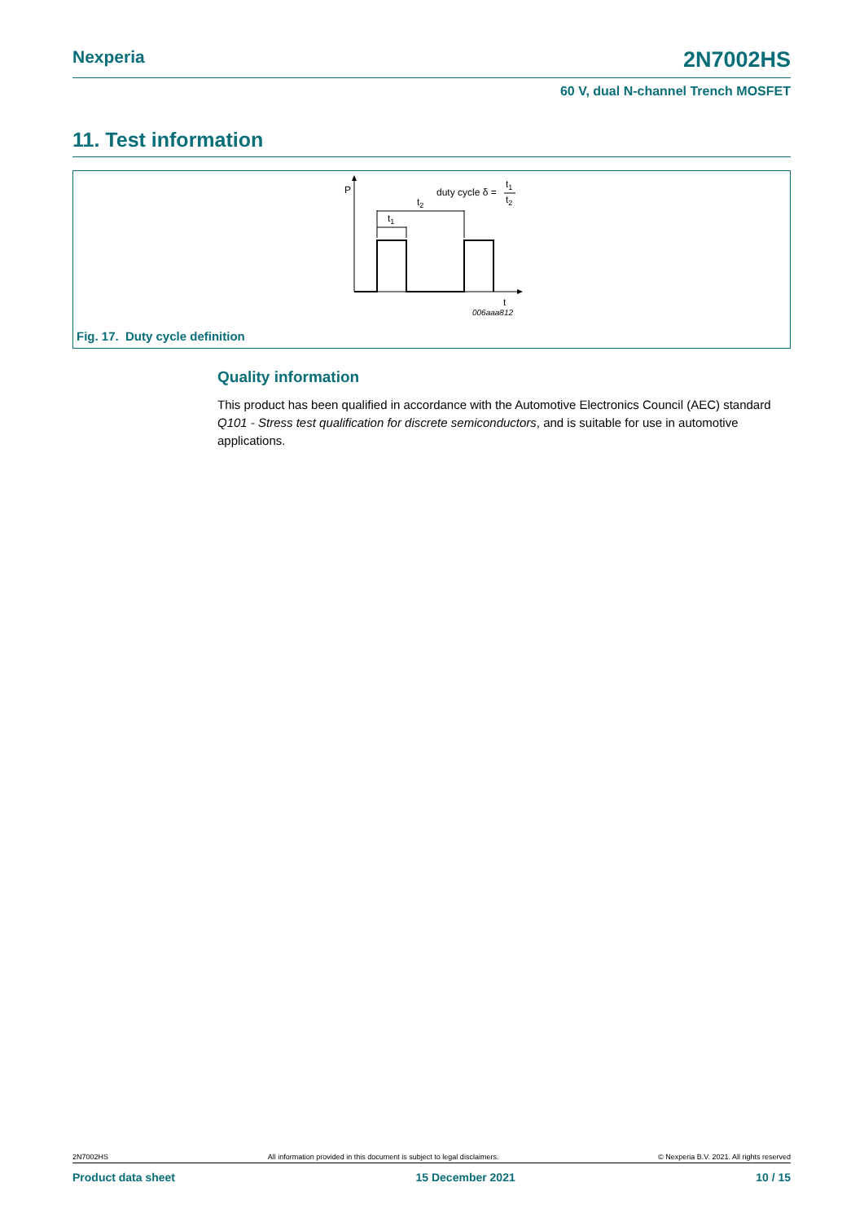Nexperia 2N7002HS
60 V, dual N-channel Trench MOSFET
11. Test information
P
t
t2
t1
duty cycle δ =
t1
t2
006aaa812
Fig. 17. Duty cycle definition
Quality information
This product has been qualified in accordance with the Automotive Electronics Council (AEC) standard Q101 - Stress test qualification for discrete semiconductors, and is suitable for use in automotive applications.
2N7002HS All information provided in this document is subject to legal disclaimers. © Nexperia B.V. 2021. All rights reserved
Product data sheet 15 December 2021 10 / 15